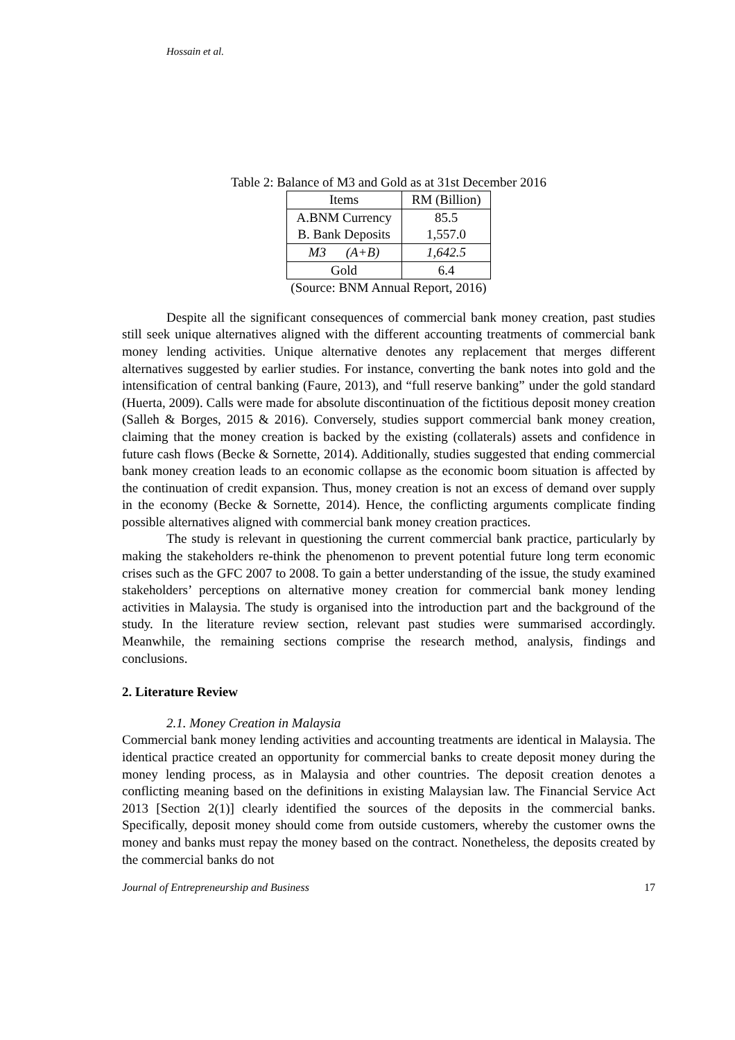Hossain et al.
Table 2: Balance of M3 and Gold as at 31st December 2016
| Items | RM (Billion) |
| --- | --- |
| A.BNM Currency B. Bank Deposits | 85.5 1,557.0 |
| M3 (A+B) | 1,642.5 |
| Gold | 6.4 |
(Source: BNM Annual Report, 2016)
Despite all the significant consequences of commercial bank money creation, past studies still seek unique alternatives aligned with the different accounting treatments of commercial bank money lending activities. Unique alternative denotes any replacement that merges different alternatives suggested by earlier studies. For instance, converting the bank notes into gold and the intensification of central banking (Faure, 2013), and “full reserve banking” under the gold standard (Huerta, 2009). Calls were made for absolute discontinuation of the fictitious deposit money creation (Salleh & Borges, 2015 & 2016). Conversely, studies support commercial bank money creation, claiming that the money creation is backed by the existing (collaterals) assets and confidence in future cash flows (Becke & Sornette, 2014). Additionally, studies suggested that ending commercial bank money creation leads to an economic collapse as the economic boom situation is affected by the continuation of credit expansion. Thus, money creation is not an excess of demand over supply in the economy (Becke & Sornette, 2014). Hence, the conflicting arguments complicate finding possible alternatives aligned with commercial bank money creation practices.
The study is relevant in questioning the current commercial bank practice, particularly by making the stakeholders re-think the phenomenon to prevent potential future long term economic crises such as the GFC 2007 to 2008. To gain a better understanding of the issue, the study examined stakeholders’ perceptions on alternative money creation for commercial bank money lending activities in Malaysia. The study is organised into the introduction part and the background of the study. In the literature review section, relevant past studies were summarised accordingly. Meanwhile, the remaining sections comprise the research method, analysis, findings and conclusions.
2. Literature Review
2.1. Money Creation in Malaysia
Commercial bank money lending activities and accounting treatments are identical in Malaysia. The identical practice created an opportunity for commercial banks to create deposit money during the money lending process, as in Malaysia and other countries. The deposit creation denotes a conflicting meaning based on the definitions in existing Malaysian law. The Financial Service Act 2013 [Section 2(1)] clearly identified the sources of the deposits in the commercial banks. Specifically, deposit money should come from outside customers, whereby the customer owns the money and banks must repay the money based on the contract. Nonetheless, the deposits created by the commercial banks do not
Journal of Entrepreneurship and Business 17